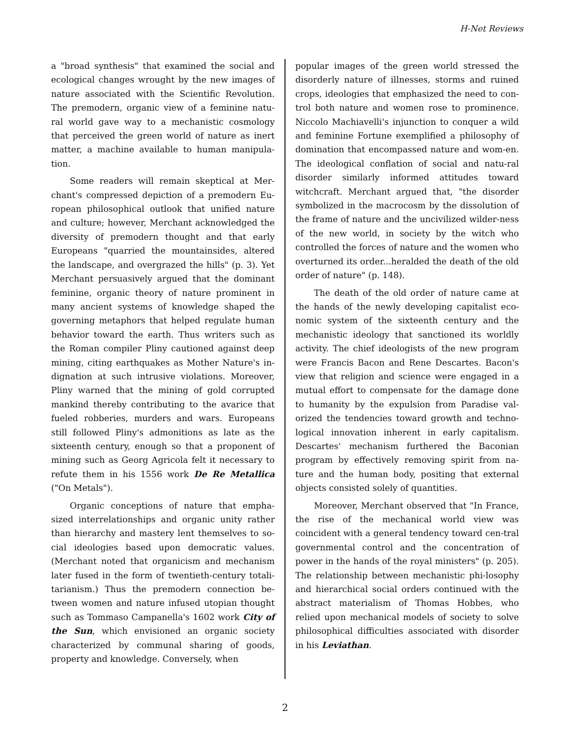H-Net Reviews
a "broad synthesis" that examined the social and ecological changes wrought by the new images of nature associated with the Scientific Revolution. The premodern, organic view of a feminine natu-ral world gave way to a mechanistic cosmology that perceived the green world of nature as inert matter, a machine available to human manipula-tion.
Some readers will remain skeptical at Mer-chant's compressed depiction of a premodern Eu-ropean philosophical outlook that unified nature and culture; however, Merchant acknowledged the diversity of premodern thought and that early Europeans "quarried the mountainsides, altered the landscape, and overgrazed the hills" (p. 3). Yet Merchant persuasively argued that the dominant feminine, organic theory of nature prominent in many ancient systems of knowledge shaped the governing metaphors that helped regulate human behavior toward the earth. Thus writers such as the Roman compiler Pliny cautioned against deep mining, citing earthquakes as Mother Nature's in-dignation at such intrusive violations. Moreover, Pliny warned that the mining of gold corrupted mankind thereby contributing to the avarice that fueled robberies, murders and wars. Europeans still followed Pliny's admonitions as late as the sixteenth century, enough so that a proponent of mining such as Georg Agricola felt it necessary to refute them in his 1556 work De Re Metallica ("On Metals").
Organic conceptions of nature that empha-sized interrelationships and organic unity rather than hierarchy and mastery lent themselves to so-cial ideologies based upon democratic values. (Merchant noted that organicism and mechanism later fused in the form of twentieth-century totali-tarianism.) Thus the premodern connection be-tween women and nature infused utopian thought such as Tommaso Campanella's 1602 work City of the Sun, which envisioned an organic society characterized by communal sharing of goods, property and knowledge. Conversely, when
popular images of the green world stressed the disorderly nature of illnesses, storms and ruined crops, ideologies that emphasized the need to con-trol both nature and women rose to prominence. Niccolo Machiavelli's injunction to conquer a wild and feminine Fortune exemplified a philosophy of domination that encompassed nature and wom-en. The ideological conflation of social and natu-ral disorder similarly informed attitudes toward witchcraft. Merchant argued that, "the disorder symbolized in the macrocosm by the dissolution of the frame of nature and the uncivilized wilder-ness of the new world, in society by the witch who controlled the forces of nature and the women who overturned its order...heralded the death of the old order of nature" (p. 148).
The death of the old order of nature came at the hands of the newly developing capitalist eco-nomic system of the sixteenth century and the mechanistic ideology that sanctioned its worldly activity. The chief ideologists of the new program were Francis Bacon and Rene Descartes. Bacon's view that religion and science were engaged in a mutual effort to compensate for the damage done to humanity by the expulsion from Paradise val-orized the tendencies toward growth and techno-logical innovation inherent in early capitalism. Descartes' mechanism furthered the Baconian program by effectively removing spirit from na-ture and the human body, positing that external objects consisted solely of quantities.
Moreover, Merchant observed that "In France, the rise of the mechanical world view was coincident with a general tendency toward cen-tral governmental control and the concentration of power in the hands of the royal ministers" (p. 205). The relationship between mechanistic phi-losophy and hierarchical social orders continued with the abstract materialism of Thomas Hobbes, who relied upon mechanical models of society to solve philosophical difficulties associated with disorder in his Leviathan.
2